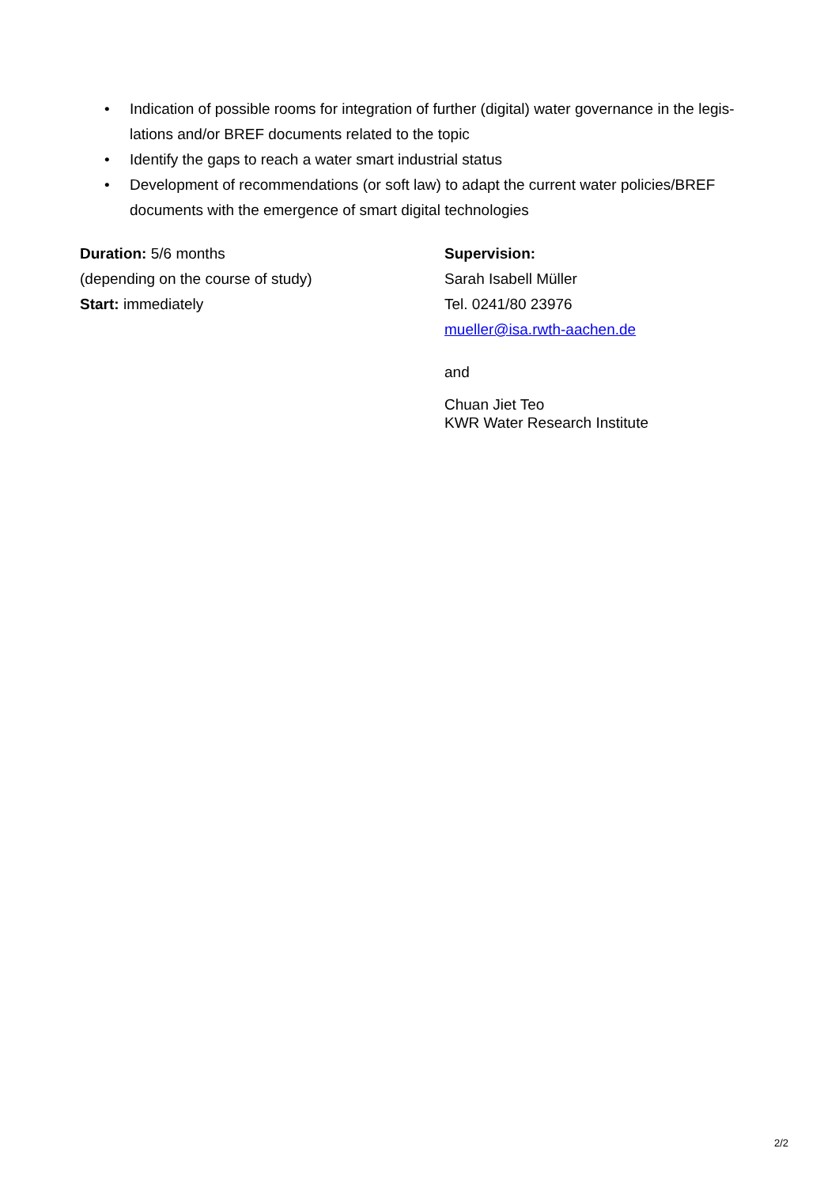• Indication of possible rooms for integration of further (digital) water governance in the legis-lations and/or BREF documents related to the topic
• Identify the gaps to reach a water smart industrial status
• Development of recommendations (or soft law) to adapt the current water policies/BREF documents with the emergence of smart digital technologies
Duration: 5/6 months
(depending on the course of study)
Start: immediately
Supervision:
Sarah Isabell Müller
Tel. 0241/80 23976
mueller@isa.rwth-aachen.de
and
Chuan Jiet Teo
KWR Water Research Institute
2/2